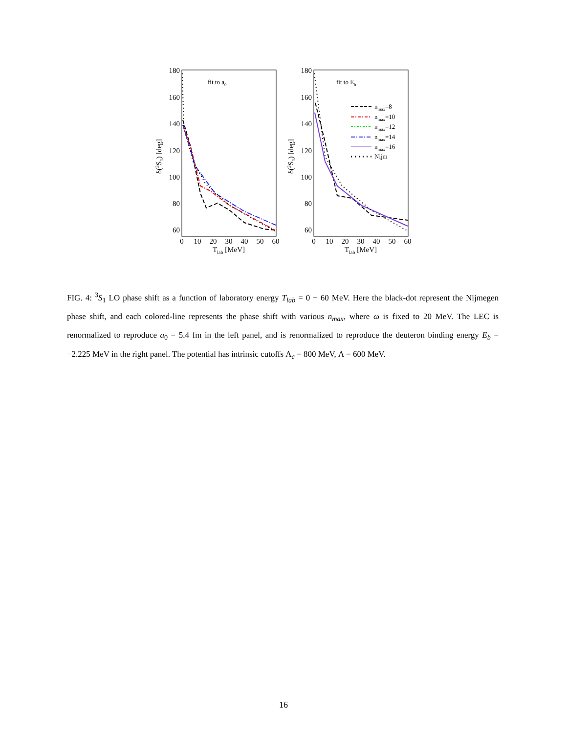180
160
140
120
100
80
60
180
160
140
120
100
80
60
0
10
20
30
40
50
60
0
10
20
30
40
50
60
Tlab [MeV]
Tlab [MeV]
δ(3S1) [deg]
δ(3S1) [deg]
fit to a0
fit to Eb
nmax=8
nmax=10
nmax=12
nmax=14
nmax=16
Nijm
FIG. 4: <sup>3</sup>S<sub>1</sub> LO phase shift as a function of laboratory energy T<sub>lab</sub> = 0 − 60 MeV. Here the black-dot represent the Nijmegen phase shift, and each colored-line represents the phase shift with various n<sub>max</sub>, where ω is fixed to 20 MeV. The LEC is renormalized to reproduce a<sub>0</sub> = 5.4 fm in the left panel, and is renormalized to reproduce the deuteron binding energy E<sub>b</sub> = −2.225 MeV in the right panel. The potential has intrinsic cutoffs Λ<sub>c</sub> = 800 MeV, Λ = 600 MeV.
16